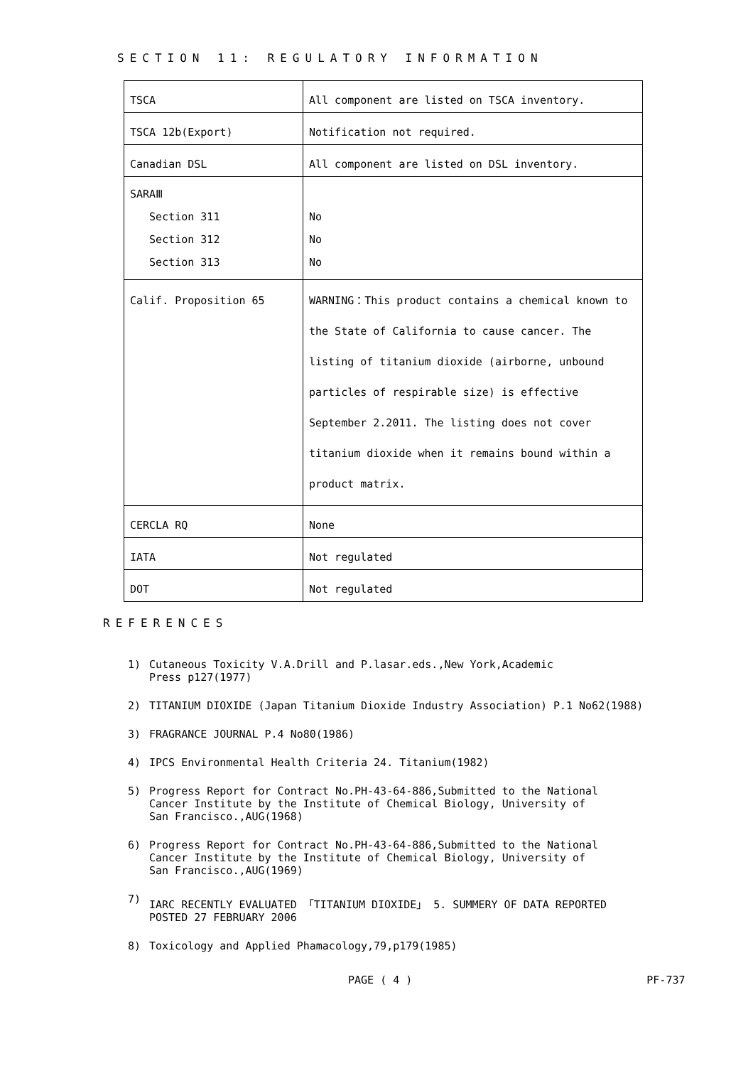SECTION 11: REGULATORY INFORMATION
| TSCA | All component are listed on TSCA inventory. |
| TSCA 12b(Export) | Notification not required. |
| Canadian DSL | All component are listed on DSL inventory. |
| SARAⅢ Section 311 Section 312 Section 313 | No No No |
| Calif. Proposition 65 | WARNING：This product contains a chemical known to the State of California to cause cancer. The listing of titanium dioxide (airborne, unbound particles of respirable size) is effective September 2.2011. The listing does not cover titanium dioxide when it remains bound within a product matrix. |
| CERCLA RQ | None |
| IATA | Not regulated |
| DOT | Not regulated |
REFERENCES
1) Cutaneous Toxicity V.A.Drill and P.lasar.eds.,New York,Academic
Press p127(1977)
2) TITANIUM DIOXIDE (Japan Titanium Dioxide Industry Association) P.1 No62(1988)
3) FRAGRANCE JOURNAL P.4 No80(1986)
4) IPCS Environmental Health Criteria 24. Titanium(1982)
5) Progress Report for Contract No.PH-43-64-886,Submitted to the National
Cancer Institute by the Institute of Chemical Biology, University of
San Francisco.,AUG(1968)
6) Progress Report for Contract No.PH-43-64-886,Submitted to the National
Cancer Institute by the Institute of Chemical Biology, University of
San Francisco.,AUG(1969)
7) IARC RECENTLY EVALUATED 「TITANIUM DIOXIDE」 5. SUMMERY OF DATA REPORTED
POSTED 27 FEBRUARY 2006
8) Toxicology and Applied Phamacology,79,p179(1985)
PAGE ( 4 ) PF-737